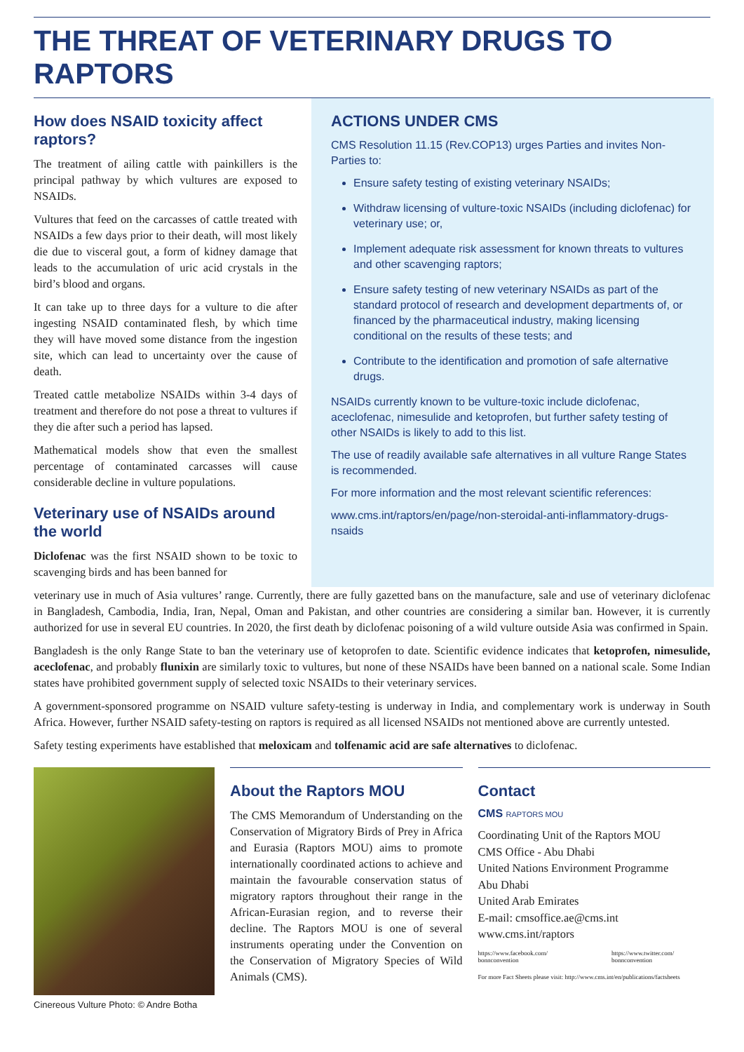THE THREAT OF VETERINARY DRUGS TO RAPTORS
How does NSAID toxicity affect raptors?
The treatment of ailing cattle with painkillers is the principal pathway by which vultures are exposed to NSAIDs.
Vultures that feed on the carcasses of cattle treated with NSAIDs a few days prior to their death, will most likely die due to visceral gout, a form of kidney damage that leads to the accumulation of uric acid crystals in the bird’s blood and organs.
It can take up to three days for a vulture to die after ingesting NSAID contaminated flesh, by which time they will have moved some distance from the ingestion site, which can lead to uncertainty over the cause of death.
Treated cattle metabolize NSAIDs within 3-4 days of treatment and therefore do not pose a threat to vultures if they die after such a period has lapsed.
Mathematical models show that even the smallest percentage of contaminated carcasses will cause considerable decline in vulture populations.
Veterinary use of NSAIDs around the world
Diclofenac was the first NSAID shown to be toxic to scavenging birds and has been banned for
ACTIONS UNDER CMS
CMS Resolution 11.15 (Rev.COP13) urges Parties and invites Non-Parties to:
Ensure safety testing of existing veterinary NSAIDs;
Withdraw licensing of vulture-toxic NSAIDs (including diclofenac) for veterinary use; or,
Implement adequate risk assessment for known threats to vultures and other scavenging raptors;
Ensure safety testing of new veterinary NSAIDs as part of the standard protocol of research and development departments of, or financed by the pharmaceutical industry, making licensing conditional on the results of these tests; and
Contribute to the identification and promotion of safe alternative drugs.
NSAIDs currently known to be vulture-toxic include diclofenac, aceclofenac, nimesulide and ketoprofen, but further safety testing of other NSAIDs is likely to add to this list.
The use of readily available safe alternatives in all vulture Range States is recommended.
For more information and the most relevant scientific references:
www.cms.int/raptors/en/page/non-steroidal-anti-inflammatory-drugs-nsaids
veterinary use in much of Asia vultures’ range. Currently, there are fully gazetted bans on the manufacture, sale and use of veterinary diclofenac in Bangladesh, Cambodia, India, Iran, Nepal, Oman and Pakistan, and other countries are considering a similar ban. However, it is currently authorized for use in several EU countries. In 2020, the first death by diclofenac poisoning of a wild vulture outside Asia was confirmed in Spain.
Bangladesh is the only Range State to ban the veterinary use of ketoprofen to date. Scientific evidence indicates that ketoprofen, nimesulide, aceclofenac, and probably flunixin are similarly toxic to vultures, but none of these NSAIDs have been banned on a national scale. Some Indian states have prohibited government supply of selected toxic NSAIDs to their veterinary services.
A government-sponsored programme on NSAID vulture safety-testing is underway in India, and complementary work is underway in South Africa. However, further NSAID safety-testing on raptors is required as all licensed NSAIDs not mentioned above are currently untested.
Safety testing experiments have established that meloxicam and tolfenamic acid are safe alternatives to diclofenac.
Cinereous Vulture Photo: © Andre Botha
About the Raptors MOU
The CMS Memorandum of Understanding on the Conservation of Migratory Birds of Prey in Africa and Eurasia (Raptors MOU) aims to promote internationally coordinated actions to achieve and maintain the favourable conservation status of migratory raptors throughout their range in the African-Eurasian region, and to reverse their decline. The Raptors MOU is one of several instruments operating under the Convention on the Conservation of Migratory Species of Wild Animals (CMS).
Contact
CMS RAPTORS MOU
Coordinating Unit of the Raptors MOU
CMS Office - Abu Dhabi
United Nations Environment Programme
Abu Dhabi
United Arab Emirates
E-mail: cmsoffice.ae@cms.int
www.cms.int/raptors
https://www.facebook.com/ bonnconvention https://www.twitter.com/ bonnconvention
For more Fact Sheets please visit: http://www.cms.int/en/publications/factsheets